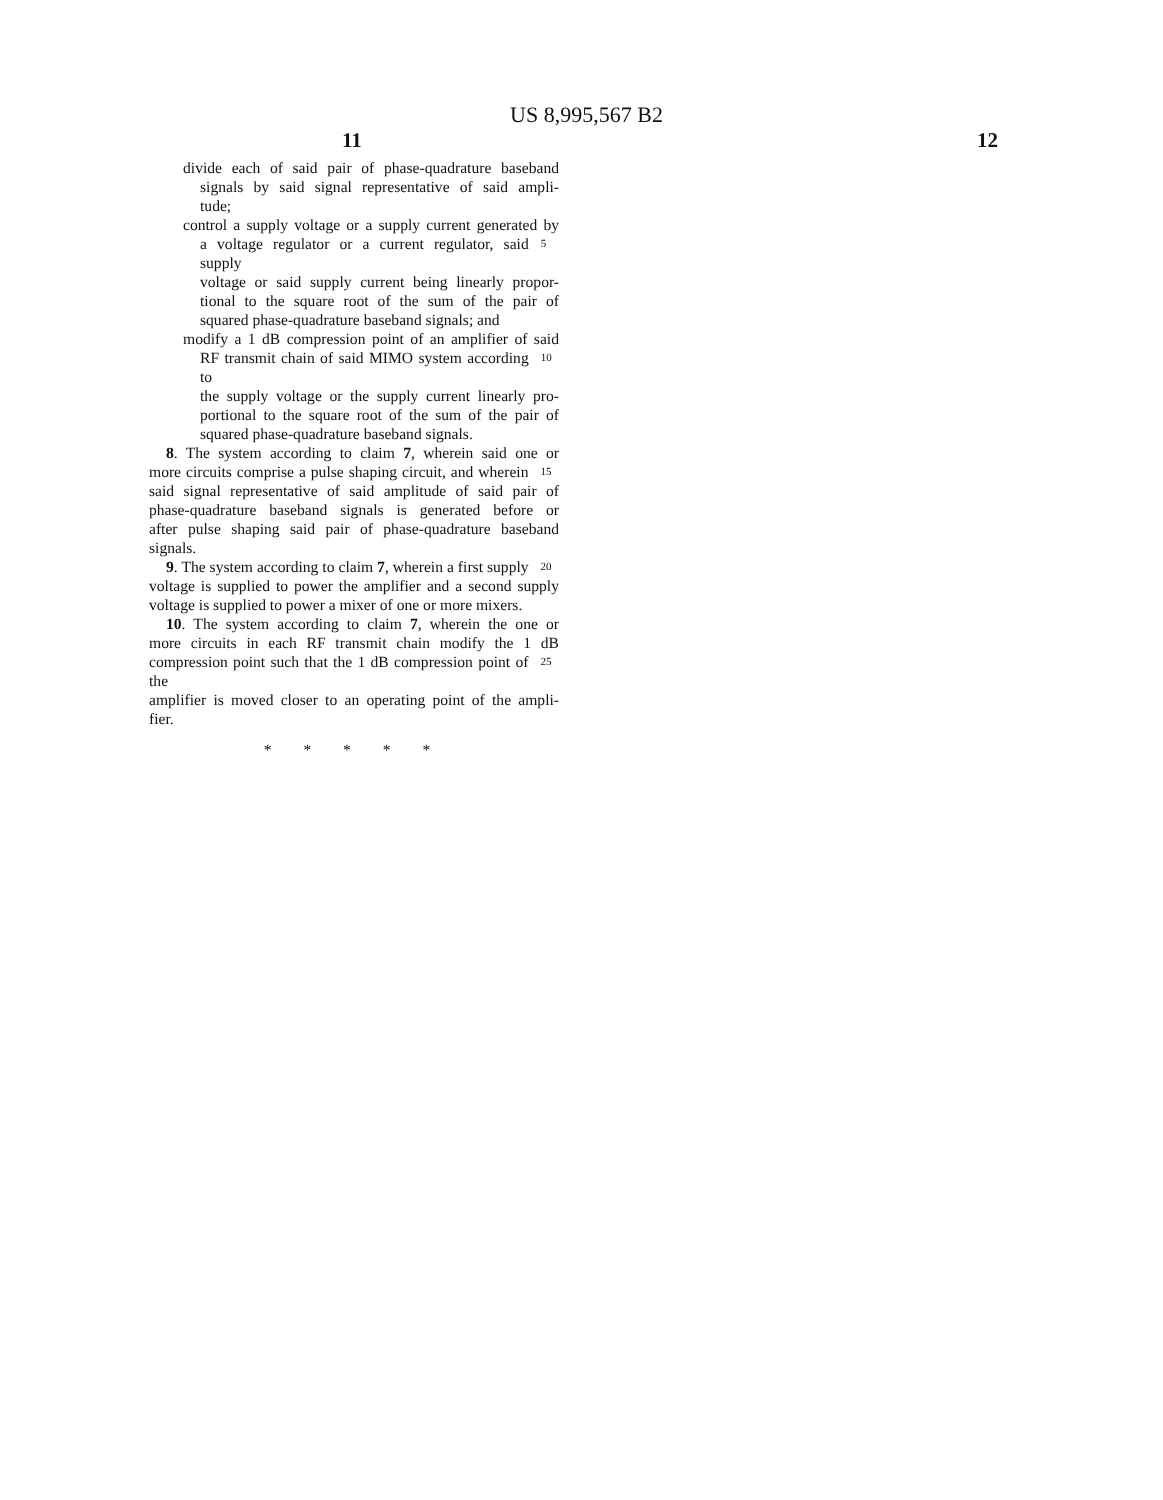US 8,995,567 B2
11 12
divide each of said pair of phase-quadrature baseband
signals by said signal representative of said ampli-
tude;
control a supply voltage or a supply current generated by
a voltage regulator or a current regulator, said supply
5
voltage or said supply current being linearly propor-
tional to the square root of the sum of the pair of
squared phase-quadrature baseband signals; and
modify a 1 dB compression point of an amplifier of said
RF transmit chain of said MIMO system according to
10
the supply voltage or the supply current linearly pro-
portional to the square root of the sum of the pair of
squared phase-quadrature baseband signals.
8. The system according to claim 7, wherein said one or
more circuits comprise a pulse shaping circuit, and wherein
15
said signal representative of said amplitude of said pair of
phase-quadrature baseband signals is generated before or
after pulse shaping said pair of phase-quadrature baseband
signals.
9. The system according to claim 7, wherein a first supply
20
voltage is supplied to power the amplifier and a second supply
voltage is supplied to power a mixer of one or more mixers.
10. The system according to claim 7, wherein the one or
more circuits in each RF transmit chain modify the 1 dB
compression point such that the 1 dB compression point of the
25
amplifier is moved closer to an operating point of the ampli-
fier.
* * * * *